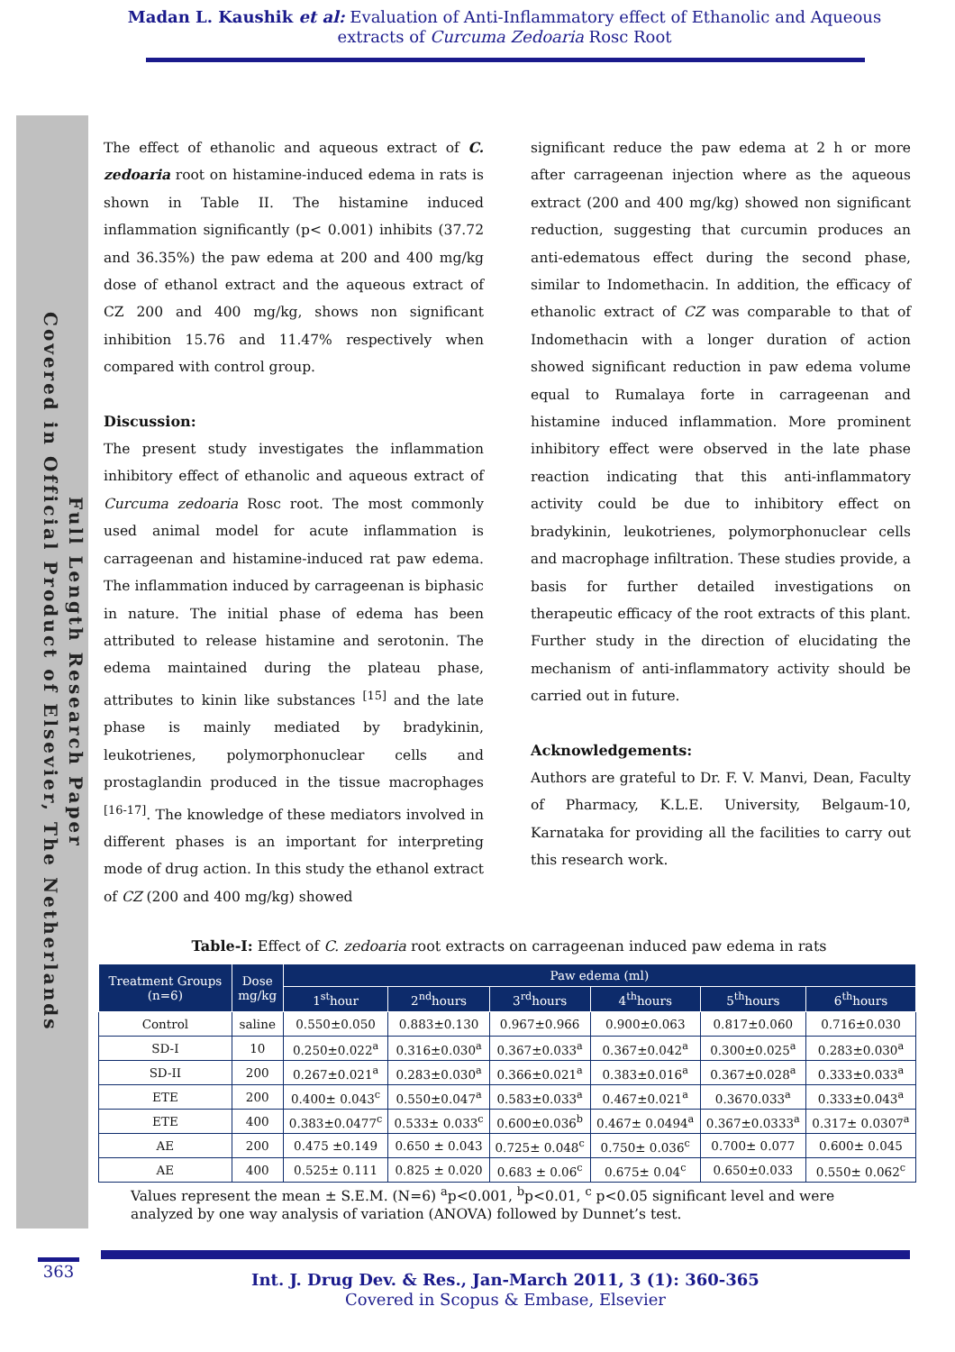Madan L. Kaushik et al: Evaluation of Anti-Inflammatory effect of Ethanolic and Aqueous extracts of Curcuma Zedoaria Rosc Root
Full Length Research Paper
Covered in Official Product of Elsevier, The Netherlands
The effect of ethanolic and aqueous extract of C. zedoaria root on histamine-induced edema in rats is shown in Table II. The histamine induced inflammation significantly (p< 0.001) inhibits (37.72 and 36.35%) the paw edema at 200 and 400 mg/kg dose of ethanol extract and the aqueous extract of CZ 200 and 400 mg/kg, shows non significant inhibition 15.76 and 11.47% respectively when compared with control group.
Discussion:
The present study investigates the inflammation inhibitory effect of ethanolic and aqueous extract of Curcuma zedoaria Rosc root. The most commonly used animal model for acute inflammation is carrageenan and histamine-induced rat paw edema. The inflammation induced by carrageenan is biphasic in nature. The initial phase of edema has been attributed to release histamine and serotonin. The edema maintained during the plateau phase, attributes to kinin like substances <sup>[15]</sup> and the late phase is mainly mediated by bradykinin, leukotrienes, polymorphonuclear cells and prostaglandin produced in the tissue macrophages <sup>[16-17]</sup>. The knowledge of these mediators involved in different phases is an important for interpreting mode of drug action. In this study the ethanol extract of CZ (200 and 400 mg/kg) showed
significant reduce the paw edema at 2 h or more after carrageenan injection where as the aqueous extract (200 and 400 mg/kg) showed non significant reduction, suggesting that curcumin produces an anti-edematous effect during the second phase, similar to Indomethacin. In addition, the efficacy of ethanolic extract of CZ was comparable to that of Indomethacin with a longer duration of action showed significant reduction in paw edema volume equal to Rumalaya forte in carrageenan and histamine induced inflammation. More prominent inhibitory effect were observed in the late phase reaction indicating that this anti-inflammatory activity could be due to inhibitory effect on bradykinin, leukotrienes, polymorphonuclear cells and macrophage infiltration. These studies provide, a basis for further detailed investigations on therapeutic efficacy of the root extracts of this plant. Further study in the direction of elucidating the mechanism of anti-inflammatory activity should be carried out in future.
Acknowledgements:
Authors are grateful to Dr. F. V. Manvi, Dean, Faculty of Pharmacy, K.L.E. University, Belgaum-10, Karnataka for providing all the facilities to carry out this research work.
Table-I: Effect of C. zedoaria root extracts on carrageenan induced paw edema in rats
| Treatment Groups (n=6) | Dose mg/kg | Paw edema (ml) | | | | | |
| --- | --- | --- | --- | --- | --- | --- | --- |
| | | 1<sup>st</sup>hour | 2<sup>nd</sup>hours | 3<sup>rd</sup>hours | 4<sup>th</sup>hours | 5<sup>th</sup>hours | 6<sup>th</sup>hours |
| Control | saline | 0.550±0.050 | 0.883±0.130 | 0.967±0.966 | 0.900±0.063 | 0.817±0.060 | 0.716±0.030 |
| SD-I | 10 | 0.250±0.022<sup>a</sup> | 0.316±0.030<sup>a</sup> | 0.367±0.033<sup>a</sup> | 0.367±0.042<sup>a</sup> | 0.300±0.025<sup>a</sup> | 0.283±0.030<sup>a</sup> |
| SD-II | 200 | 0.267±0.021<sup>a</sup> | 0.283±0.030<sup>a</sup> | 0.366±0.021<sup>a</sup> | 0.383±0.016<sup>a</sup> | 0.367±0.028<sup>a</sup> | 0.333±0.033<sup>a</sup> |
| ETE | 200 | 0.400± 0.043<sup>c</sup> | 0.550±0.047<sup>a</sup> | 0.583±0.033<sup>a</sup> | 0.467±0.021<sup>a</sup> | 0.3670.033<sup>a</sup> | 0.333±0.043<sup>a</sup> |
| ETE | 400 | 0.383±0.0477<sup>c</sup> | 0.533± 0.033<sup>c</sup> | 0.600±0.036<sup>b</sup> | 0.467± 0.0494<sup>a</sup> | 0.367±0.0333<sup>a</sup> | 0.317± 0.0307<sup>a</sup> |
| AE | 200 | 0.475 ±0.149 | 0.650 ± 0.043 | 0.725± 0.048<sup>c</sup> | 0.750± 0.036<sup>c</sup> | 0.700± 0.077 | 0.600± 0.045 |
| AE | 400 | 0.525± 0.111 | 0.825 ± 0.020 | 0.683 ± 0.06<sup>c</sup> | 0.675± 0.04<sup>c</sup> | 0.650±0.033 | 0.550± 0.062<sup>c</sup> |
Values represent the mean ± S.E.M. (N=6) <sup>a</sup>p<0.001, <sup>b</sup>p<0.01, <sup>c</sup> p<0.05 significant level and were analyzed by one way analysis of variation (ANOVA) followed by Dunnet’s test.
Int. J. Drug Dev. & Res., Jan-March 2011, 3 (1): 360-365
Covered in Scopus & Embase, Elsevier
363